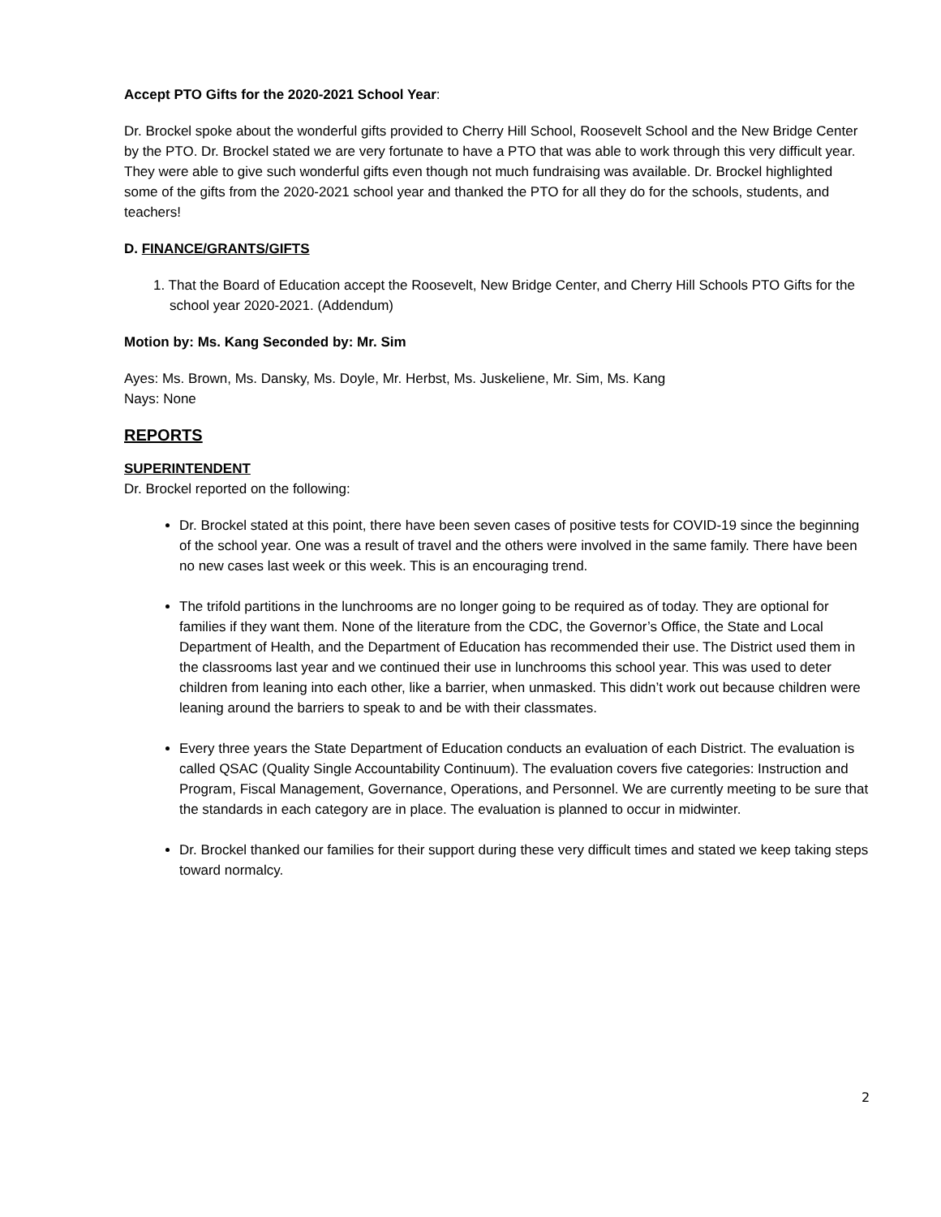Accept PTO Gifts for the 2020-2021 School Year:
Dr. Brockel spoke about the wonderful gifts provided to Cherry Hill School, Roosevelt School and the New Bridge Center by the PTO. Dr. Brockel stated we are very fortunate to have a PTO that was able to work through this very difficult year. They were able to give such wonderful gifts even though not much fundraising was available. Dr. Brockel highlighted some of the gifts from the 2020-2021 school year and thanked the PTO for all they do for the schools, students, and teachers!
D. FINANCE/GRANTS/GIFTS
1. That the Board of Education accept the Roosevelt, New Bridge Center, and Cherry Hill Schools PTO Gifts for the school year 2020-2021. (Addendum)
Motion by: Ms. Kang Seconded by: Mr. Sim
Ayes: Ms. Brown, Ms. Dansky, Ms. Doyle, Mr. Herbst, Ms. Juskeliene, Mr. Sim, Ms. Kang
Nays: None
REPORTS
SUPERINTENDENT
Dr. Brockel reported on the following:
Dr. Brockel stated at this point, there have been seven cases of positive tests for COVID-19 since the beginning of the school year. One was a result of travel and the others were involved in the same family. There have been no new cases last week or this week. This is an encouraging trend.
The trifold partitions in the lunchrooms are no longer going to be required as of today. They are optional for families if they want them. None of the literature from the CDC, the Governor’s Office, the State and Local Department of Health, and the Department of Education has recommended their use. The District used them in the classrooms last year and we continued their use in lunchrooms this school year. This was used to deter children from leaning into each other, like a barrier, when unmasked. This didn’t work out because children were leaning around the barriers to speak to and be with their classmates.
Every three years the State Department of Education conducts an evaluation of each District. The evaluation is called QSAC (Quality Single Accountability Continuum). The evaluation covers five categories: Instruction and Program, Fiscal Management, Governance, Operations, and Personnel. We are currently meeting to be sure that the standards in each category are in place. The evaluation is planned to occur in midwinter.
Dr. Brockel thanked our families for their support during these very difficult times and stated we keep taking steps toward normalcy.
2